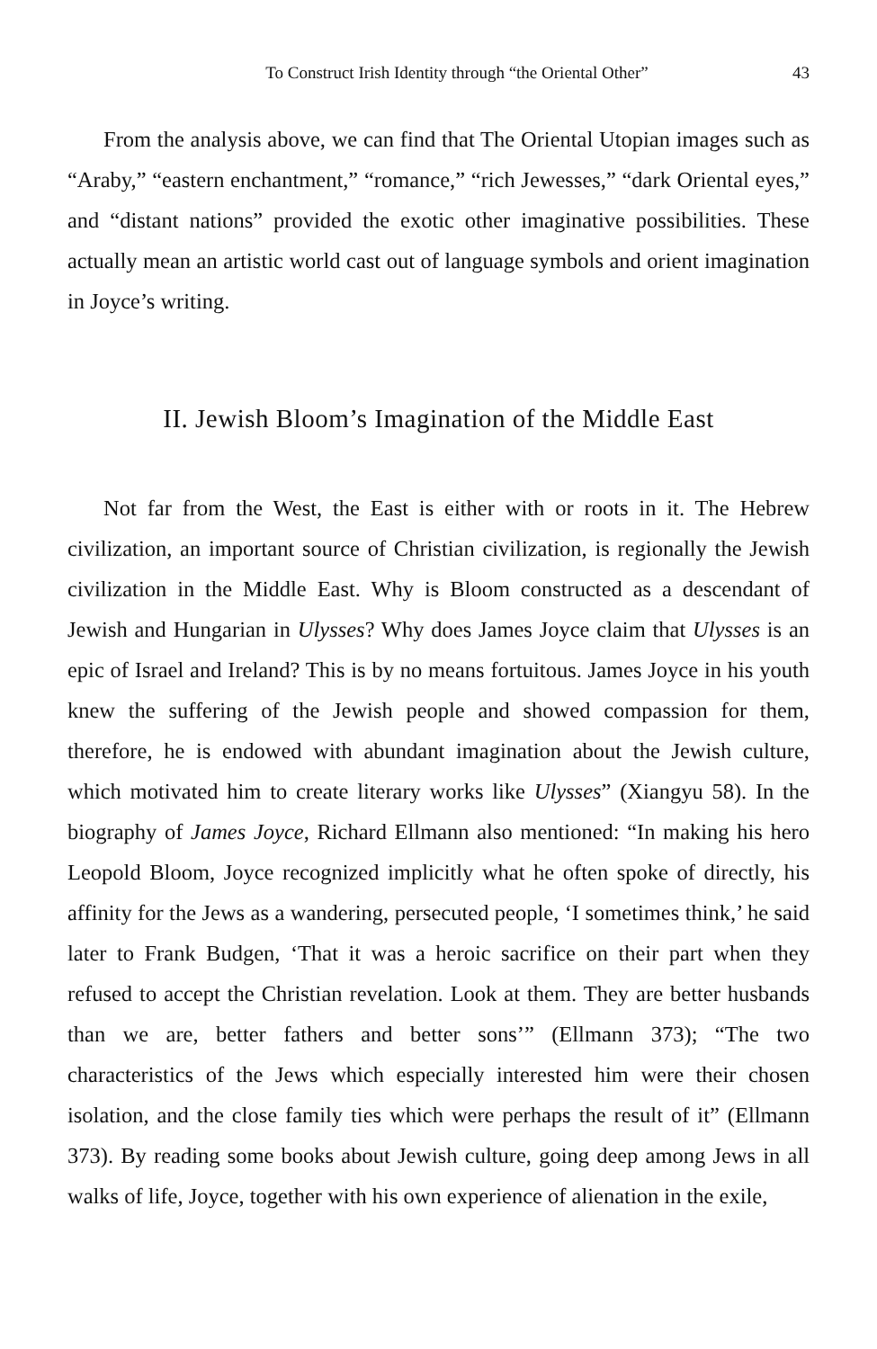To Construct Irish Identity through “the Oriental Other” 43
From the analysis above, we can find that The Oriental Utopian images such as “Araby,” “eastern enchantment,” “romance,” “rich Jewesses,” “dark Oriental eyes,” and “distant nations” provided the exotic other imaginative possibilities. These actually mean an artistic world cast out of language symbols and orient imagination in Joyce’s writing.
II. Jewish Bloom’s Imagination of the Middle East
Not far from the West, the East is either with or roots in it. The Hebrew civilization, an important source of Christian civilization, is regionally the Jewish civilization in the Middle East. Why is Bloom constructed as a descendant of Jewish and Hungarian in Ulysses? Why does James Joyce claim that Ulysses is an epic of Israel and Ireland? This is by no means fortuitous. James Joyce in his youth knew the suffering of the Jewish people and showed compassion for them, therefore, he is endowed with abundant imagination about the Jewish culture, which motivated him to create literary works like Ulysses” (Xiangyu 58). In the biography of James Joyce, Richard Ellmann also mentioned: “In making his hero Leopold Bloom, Joyce recognized implicitly what he often spoke of directly, his affinity for the Jews as a wandering, persecuted people, ‘I sometimes think,’ he said later to Frank Budgen, ‘That it was a heroic sacrifice on their part when they refused to accept the Christian revelation. Look at them. They are better husbands than we are, better fathers and better sons’” (Ellmann 373); “The two characteristics of the Jews which especially interested him were their chosen isolation, and the close family ties which were perhaps the result of it” (Ellmann 373). By reading some books about Jewish culture, going deep among Jews in all walks of life, Joyce, together with his own experience of alienation in the exile,